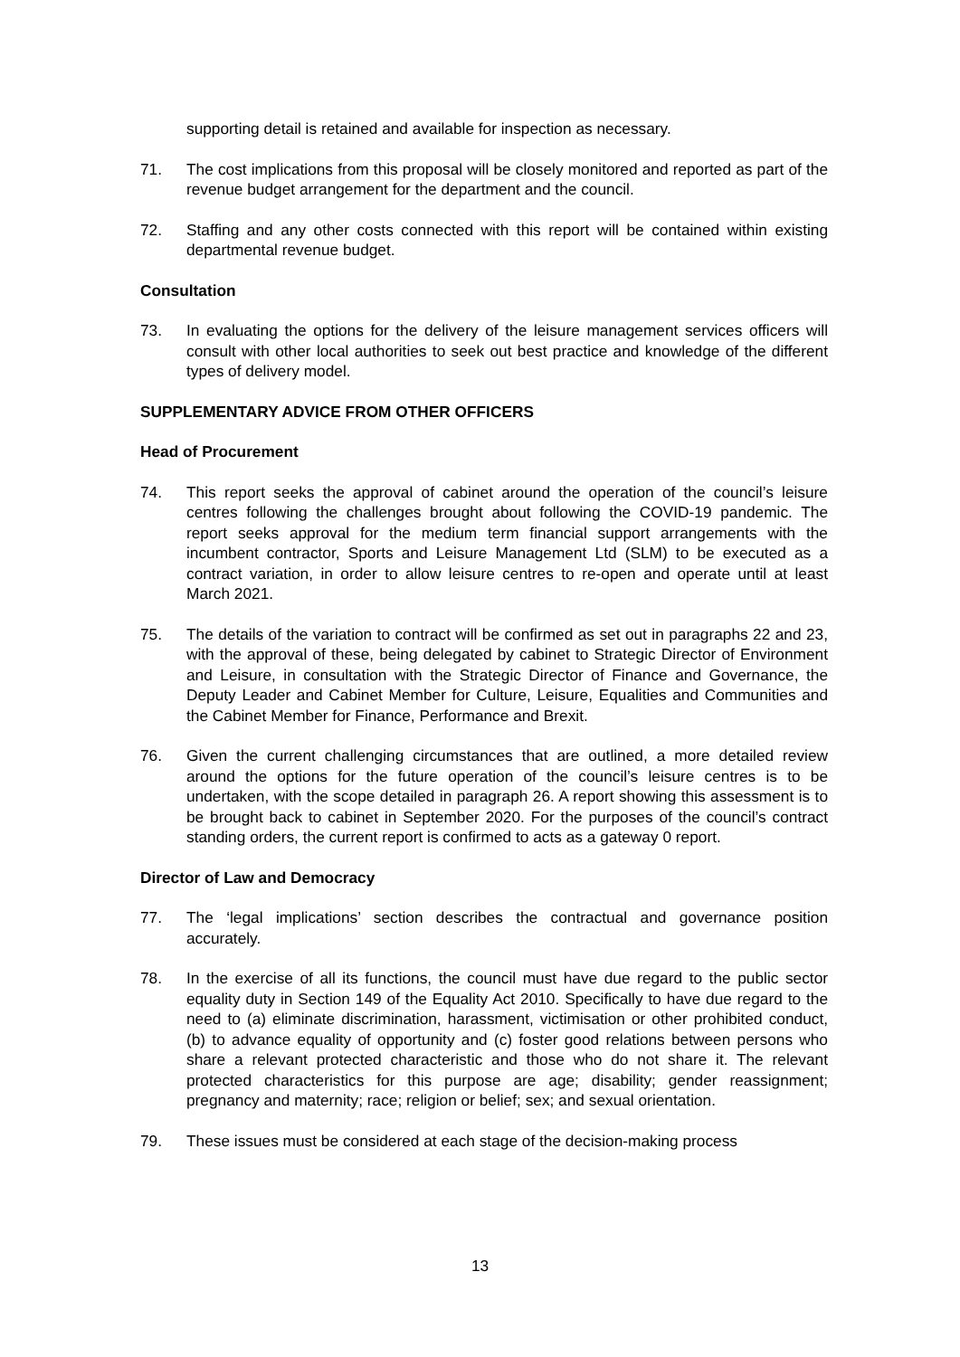supporting detail is retained and available for inspection as necessary.
71. The cost implications from this proposal will be closely monitored and reported as part of the revenue budget arrangement for the department and the council.
72. Staffing and any other costs connected with this report will be contained within existing departmental revenue budget.
Consultation
73. In evaluating the options for the delivery of the leisure management services officers will consult with other local authorities to seek out best practice and knowledge of the different types of delivery model.
SUPPLEMENTARY ADVICE FROM OTHER OFFICERS
Head of Procurement
74. This report seeks the approval of cabinet around the operation of the council’s leisure centres following the challenges brought about following the COVID-19 pandemic. The report seeks approval for the medium term financial support arrangements with the incumbent contractor, Sports and Leisure Management Ltd (SLM) to be executed as a contract variation, in order to allow leisure centres to re-open and operate until at least March 2021.
75. The details of the variation to contract will be confirmed as set out in paragraphs 22 and 23, with the approval of these, being delegated by cabinet to Strategic Director of Environment and Leisure, in consultation with the Strategic Director of Finance and Governance, the Deputy Leader and Cabinet Member for Culture, Leisure, Equalities and Communities and the Cabinet Member for Finance, Performance and Brexit.
76. Given the current challenging circumstances that are outlined, a more detailed review around the options for the future operation of the council’s leisure centres is to be undertaken, with the scope detailed in paragraph 26. A report showing this assessment is to be brought back to cabinet in September 2020. For the purposes of the council’s contract standing orders, the current report is confirmed to acts as a gateway 0 report.
Director of Law and Democracy
77. The ‘legal implications’ section describes the contractual and governance position accurately.
78. In the exercise of all its functions, the council must have due regard to the public sector equality duty in Section 149 of the Equality Act 2010. Specifically to have due regard to the need to (a) eliminate discrimination, harassment, victimisation or other prohibited conduct, (b) to advance equality of opportunity and (c) foster good relations between persons who share a relevant protected characteristic and those who do not share it. The relevant protected characteristics for this purpose are age; disability; gender reassignment; pregnancy and maternity; race; religion or belief; sex; and sexual orientation.
79. These issues must be considered at each stage of the decision-making process
13